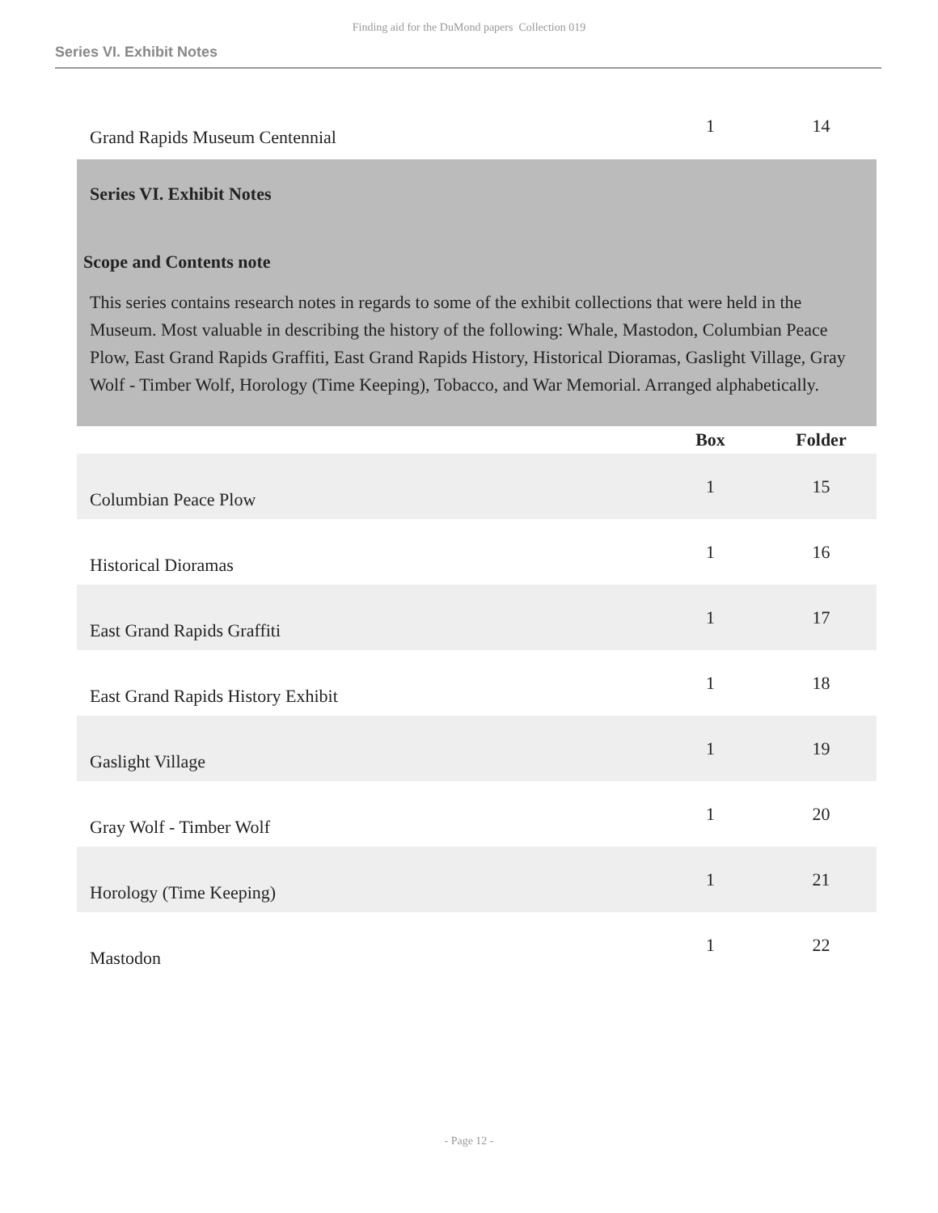Finding aid for the DuMond papers Collection 019
Series VI. Exhibit Notes
| Grand Rapids Museum Centennial | 1 | 14 |
Series VI. Exhibit Notes
Scope and Contents note
This series contains research notes in regards to some of the exhibit collections that were held in the Museum. Most valuable in describing the history of the following: Whale, Mastodon, Columbian Peace Plow, East Grand Rapids Graffiti, East Grand Rapids History, Historical Dioramas, Gaslight Village, Gray Wolf - Timber Wolf, Horology (Time Keeping), Tobacco, and War Memorial. Arranged alphabetically.
| | Box | Folder |
| --- | --- | --- |
| Columbian Peace Plow | 1 | 15 |
| Historical Dioramas | 1 | 16 |
| East Grand Rapids Graffiti | 1 | 17 |
| East Grand Rapids History Exhibit | 1 | 18 |
| Gaslight Village | 1 | 19 |
| Gray Wolf - Timber Wolf | 1 | 20 |
| Horology (Time Keeping) | 1 | 21 |
| Mastodon | 1 | 22 |
- Page 12 -